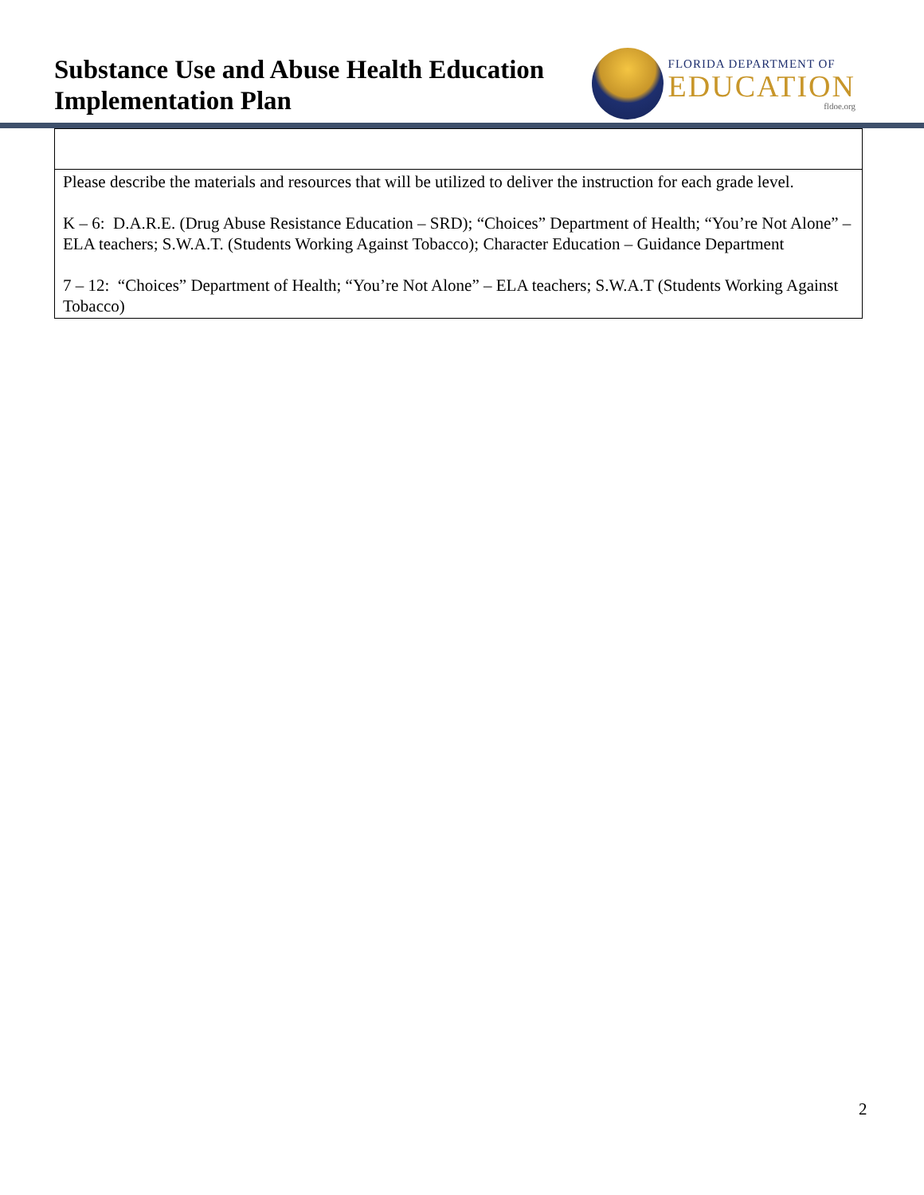Substance Use and Abuse Health Education
Implementation Plan
FLORIDA DEPARTMENT OF
EDUCATION
fldoe.org
| Please describe the materials and resources that will be utilized to deliver the instruction for each grade level. K – 6: D.A.R.E. (Drug Abuse Resistance Education – SRD); “Choices” Department of Health; “You’re Not Alone” – ELA teachers; S.W.A.T. (Students Working Against Tobacco); Character Education – Guidance Department 7 – 12: “Choices” Department of Health; “You’re Not Alone” – ELA teachers; S.W.A.T (Students Working Against Tobacco) |
2